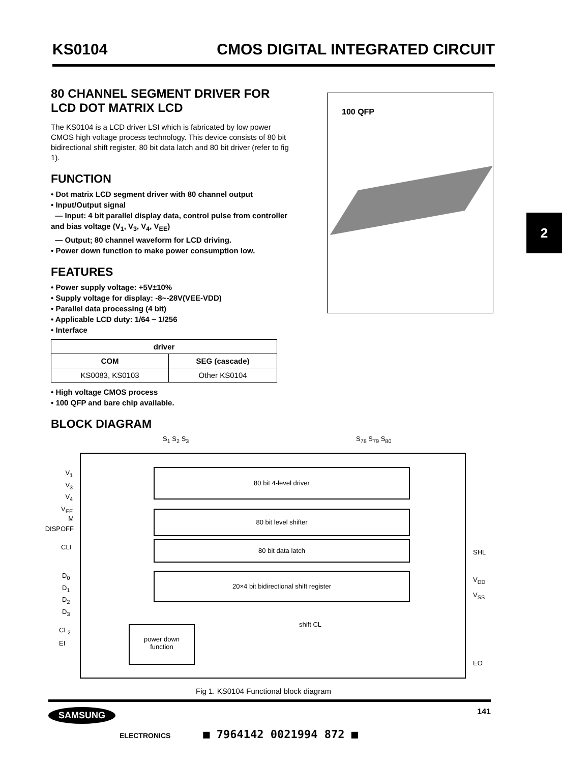KS0104 CMOS DIGITAL INTEGRATED CIRCUIT
80 CHANNEL SEGMENT DRIVER FOR LCD DOT MATRIX LCD
The KS0104 is a LCD driver LSI which is fabricated by low power CMOS high voltage process technology. This device consists of 80 bit bidirectional shift register, 80 bit data latch and 80 bit driver (refer to fig 1).
FUNCTION
• Dot matrix LCD segment driver with 80 channel output
• Input/Output signal
— Input: 4 bit parallel display data, control pulse from controller and bias voltage (V<sub>1</sub>, V<sub>3</sub>, V<sub>4</sub>, V<sub>EE</sub>)
— Output; 80 channel waveform for LCD driving.
• Power down function to make power consumption low.
FEATURES
• Power supply voltage: +5V±10%
• Supply voltage for display: -8~-28V(VEE-VDD)
• Parallel data processing (4 bit)
• Applicable LCD duty: 1/64 ~ 1/256
• Interface
| driver | |
| --- | --- |
| COM | SEG (cascade) |
| KS0083, KS0103 | Other KS0104 |
• High voltage CMOS process
• 100 QFP and bare chip available.
BLOCK DIAGRAM
100 QFP
2
S<sub>1</sub> S<sub>2</sub> S<sub>3</sub> S<sub>78</sub> S<sub>79</sub> S<sub>80</sub>
80 bit 4-level driver
80 bit level shifter
80 bit data latch
20×4 bit bidirectional shift register
power down
function
shift CL
V<sub>1</sub>
V<sub>3</sub>
V<sub>4</sub>
V<sub>EE</sub>
M
DISPOFF
CLI
D<sub>0</sub>
D<sub>1</sub>
D<sub>2</sub>
D<sub>3</sub>
CL<sub>2</sub>
EI
SHL
V<sub>DD</sub>
V<sub>SS</sub>
EO
Fig 1. KS0104 Functional block diagram
SAMSUNG 141
ELECTRONICS ■ 7964142 0021994 872 ■